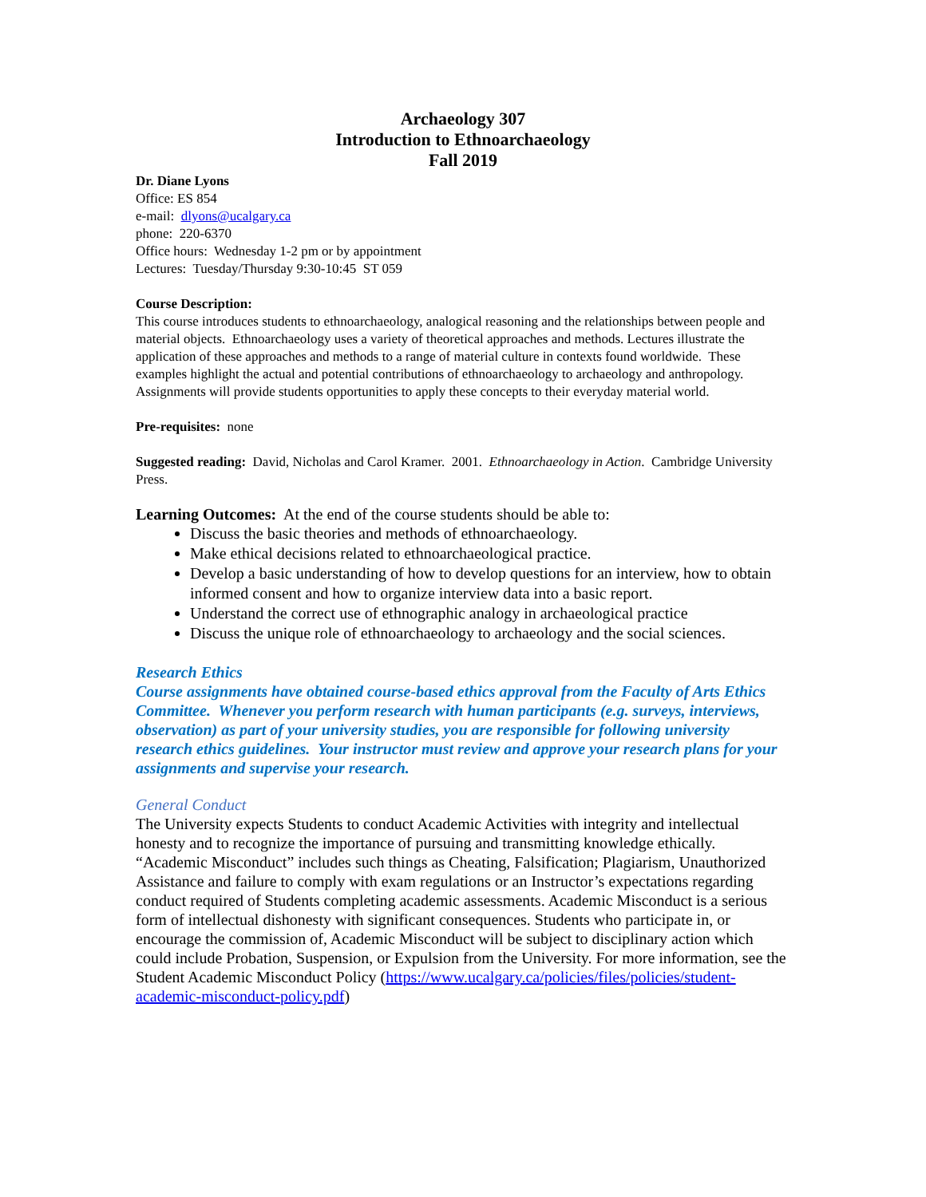Archaeology 307
Introduction to Ethnoarchaeology
Fall 2019
Dr. Diane Lyons
Office: ES 854
e-mail: dlyons@ucalgary.ca
phone: 220-6370
Office hours: Wednesday 1-2 pm or by appointment
Lectures: Tuesday/Thursday 9:30-10:45 ST 059
Course Description:
This course introduces students to ethnoarchaeology, analogical reasoning and the relationships between people and material objects. Ethnoarchaeology uses a variety of theoretical approaches and methods. Lectures illustrate the application of these approaches and methods to a range of material culture in contexts found worldwide. These examples highlight the actual and potential contributions of ethnoarchaeology to archaeology and anthropology. Assignments will provide students opportunities to apply these concepts to their everyday material world.
Pre-requisites: none
Suggested reading: David, Nicholas and Carol Kramer. 2001. Ethnoarchaeology in Action. Cambridge University Press.
Learning Outcomes: At the end of the course students should be able to:
Discuss the basic theories and methods of ethnoarchaeology.
Make ethical decisions related to ethnoarchaeological practice.
Develop a basic understanding of how to develop questions for an interview, how to obtain informed consent and how to organize interview data into a basic report.
Understand the correct use of ethnographic analogy in archaeological practice
Discuss the unique role of ethnoarchaeology to archaeology and the social sciences.
Research Ethics
Course assignments have obtained course-based ethics approval from the Faculty of Arts Ethics Committee. Whenever you perform research with human participants (e.g. surveys, interviews, observation) as part of your university studies, you are responsible for following university research ethics guidelines. Your instructor must review and approve your research plans for your assignments and supervise your research.
General Conduct
The University expects Students to conduct Academic Activities with integrity and intellectual honesty and to recognize the importance of pursuing and transmitting knowledge ethically. “Academic Misconduct” includes such things as Cheating, Falsification; Plagiarism, Unauthorized Assistance and failure to comply with exam regulations or an Instructor’s expectations regarding conduct required of Students completing academic assessments. Academic Misconduct is a serious form of intellectual dishonesty with significant consequences. Students who participate in, or encourage the commission of, Academic Misconduct will be subject to disciplinary action which could include Probation, Suspension, or Expulsion from the University. For more information, see the Student Academic Misconduct Policy (https://www.ucalgary.ca/policies/files/policies/student-academic-misconduct-policy.pdf)